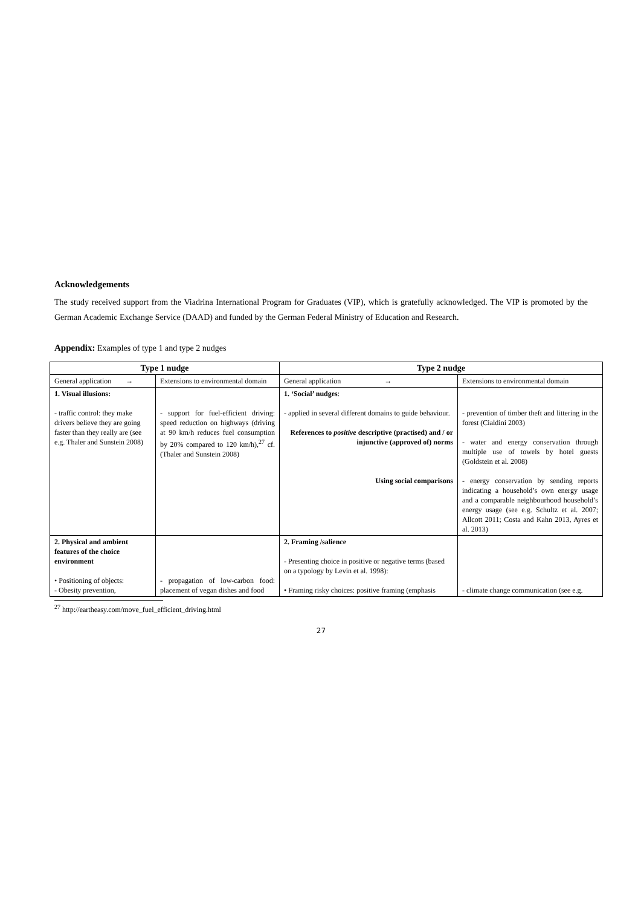Acknowledgements
The study received support from the Viadrina International Program for Graduates (VIP), which is gratefully acknowledged. The VIP is promoted by the German Academic Exchange Service (DAAD) and funded by the German Federal Ministry of Education and Research.
Appendix: Examples of type 1 and type 2 nudges
| Type 1 nudge | | Type 2 nudge | |
| --- | --- | --- | --- |
| General application → | Extensions to environmental domain | General application → | Extensions to environmental domain |
| 1. Visual illusions: - traffic control: they make drivers believe they are going faster than they really are (see e.g. Thaler and Sunstein 2008) | - support for fuel-efficient driving: speed reduction on highways (driving at 90 km/h reduces fuel consumption by 20% compared to 120 km/h),<sup>27</sup> cf. (Thaler and Sunstein 2008) | 1. ‘Social’ nudges : - applied in several different domains to guide behaviour. References to positive descriptive (practised) and / or injunctive (approved of) norms Using social comparisons | - prevention of timber theft and littering in the forest (Cialdini 2003) - water and energy conservation through multiple use of towels by hotel guests (Goldstein et al. 2008) - energy conservation by sending reports indicating a household’s own energy usage and a comparable neighbourhood household’s energy usage (see e.g. Schultz et al. 2007; Allcott 2011; Costa and Kahn 2013, Ayres et al. 2013) |
| 2. Physical and ambient features of the choice environment • Positioning of objects: - Obesity prevention, | - propagation of low-carbon food: placement of vegan dishes and food | 2. Framing /salience - Presenting choice in positive or negative terms (based on a typology by Levin et al. 1998): • Framing risky choices: positive framing (emphasis | - climate change communication (see e.g. |
<sup>27</sup> http://eartheasy.com/move_fuel_efficient_driving.html
27